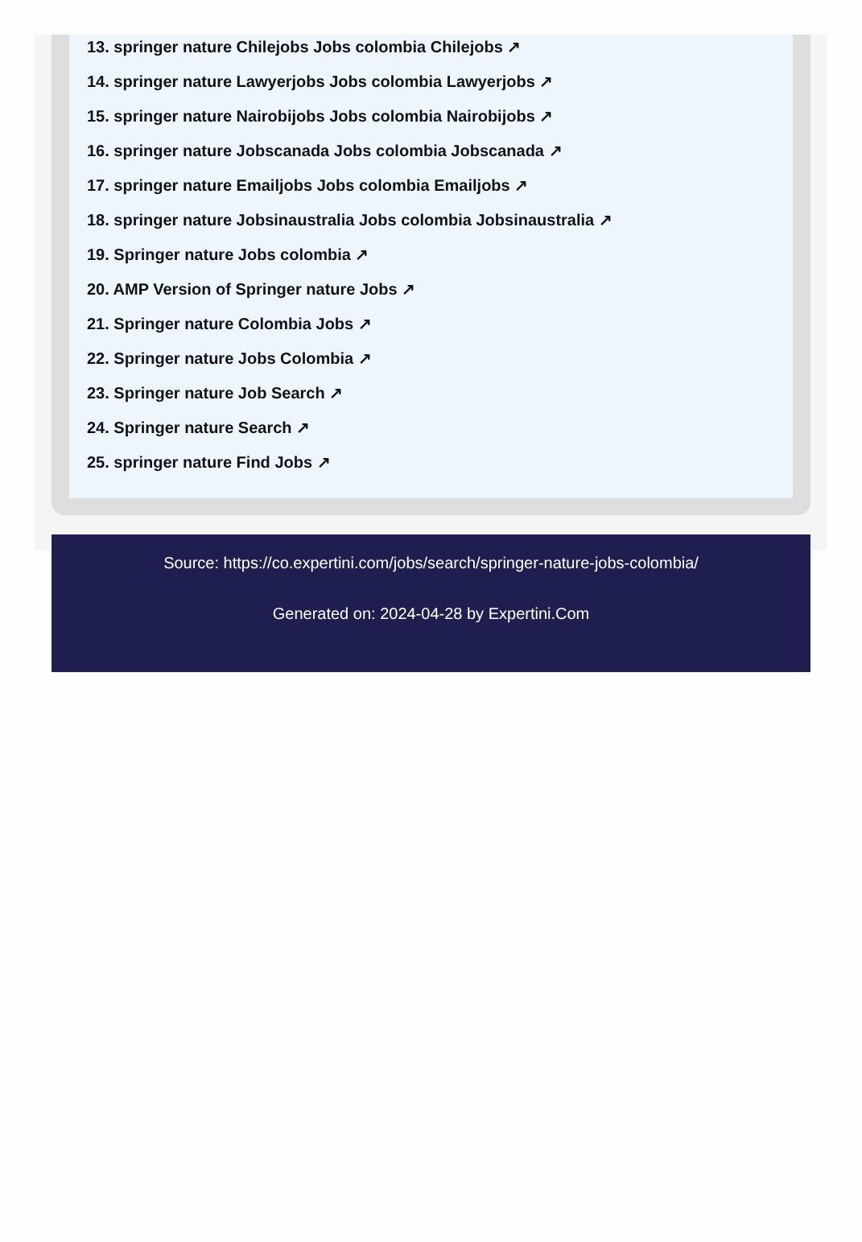13. springer nature Chilejobs Jobs colombia Chilejobs ↗
14. springer nature Lawyerjobs Jobs colombia Lawyerjobs ↗
15. springer nature Nairobijobs Jobs colombia Nairobijobs ↗
16. springer nature Jobscanada Jobs colombia Jobscanada ↗
17. springer nature Emailjobs Jobs colombia Emailjobs ↗
18. springer nature Jobsinaustralia Jobs colombia Jobsinaustralia ↗
19. Springer nature Jobs colombia ↗
20. AMP Version of Springer nature Jobs ↗
21. Springer nature Colombia Jobs ↗
22. Springer nature Jobs Colombia ↗
23. Springer nature Job Search ↗
24. Springer nature Search ↗
25. springer nature Find Jobs ↗
Source: https://co.expertini.com/jobs/search/springer-nature-jobs-colombia/
Generated on: 2024-04-28 by Expertini.Com